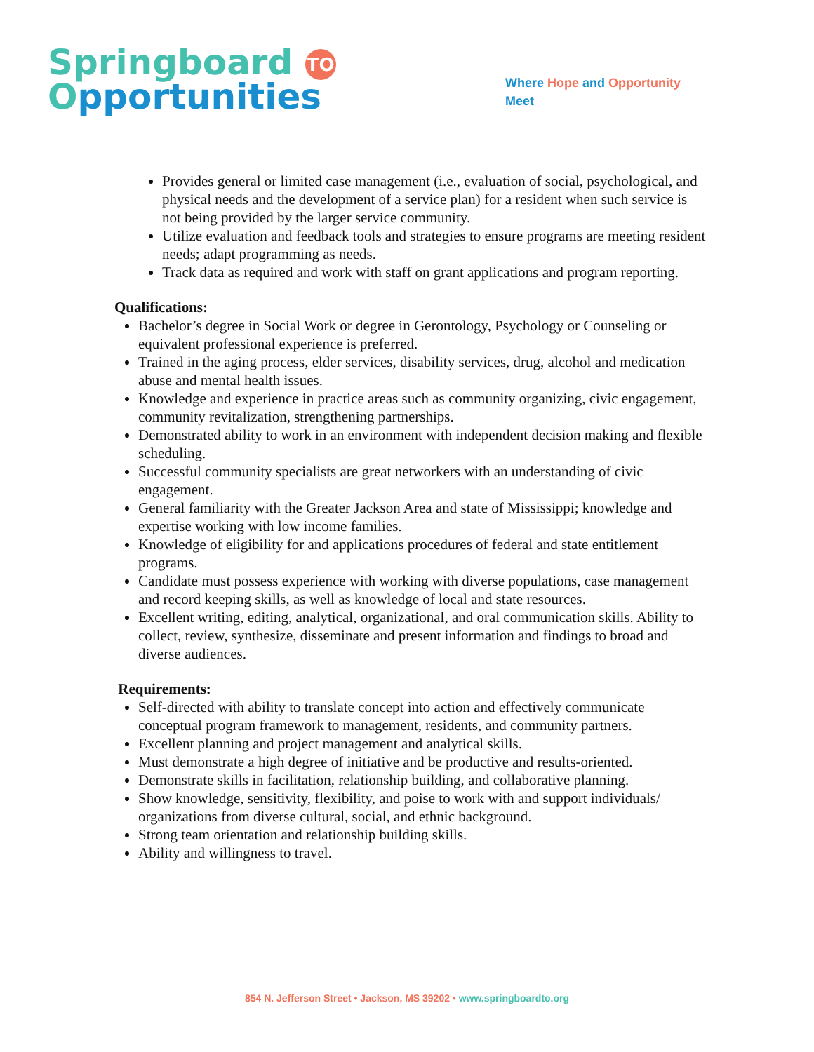Springboard TO
Opportunities
Where Hope and Opportunity
Meet
Provides general or limited case management (i.e., evaluation of social, psychological, and physical needs and the development of a service plan) for a resident when such service is not being provided by the larger service community.
Utilize evaluation and feedback tools and strategies to ensure programs are meeting resident needs; adapt programming as needs.
Track data as required and work with staff on grant applications and program reporting.
Qualifications:
Bachelor’s degree in Social Work or degree in Gerontology, Psychology or Counseling or equivalent professional experience is preferred.
Trained in the aging process, elder services, disability services, drug, alcohol and medication abuse and mental health issues.
Knowledge and experience in practice areas such as community organizing, civic engagement, community revitalization, strengthening partnerships.
Demonstrated ability to work in an environment with independent decision making and flexible scheduling.
Successful community specialists are great networkers with an understanding of civic engagement.
General familiarity with the Greater Jackson Area and state of Mississippi; knowledge and expertise working with low income families.
Knowledge of eligibility for and applications procedures of federal and state entitlement programs.
Candidate must possess experience with working with diverse populations, case management and record keeping skills, as well as knowledge of local and state resources.
Excellent writing, editing, analytical, organizational, and oral communication skills. Ability to collect, review, synthesize, disseminate and present information and findings to broad and diverse audiences.
Requirements:
Self-directed with ability to translate concept into action and effectively communicate conceptual program framework to management, residents, and community partners.
Excellent planning and project management and analytical skills.
Must demonstrate a high degree of initiative and be productive and results-oriented.
Demonstrate skills in facilitation, relationship building, and collaborative planning.
Show knowledge, sensitivity, flexibility, and poise to work with and support individuals/ organizations from diverse cultural, social, and ethnic background.
Strong team orientation and relationship building skills.
Ability and willingness to travel.
854 N. Jefferson Street • Jackson, MS 39202 • www.springboardto.org